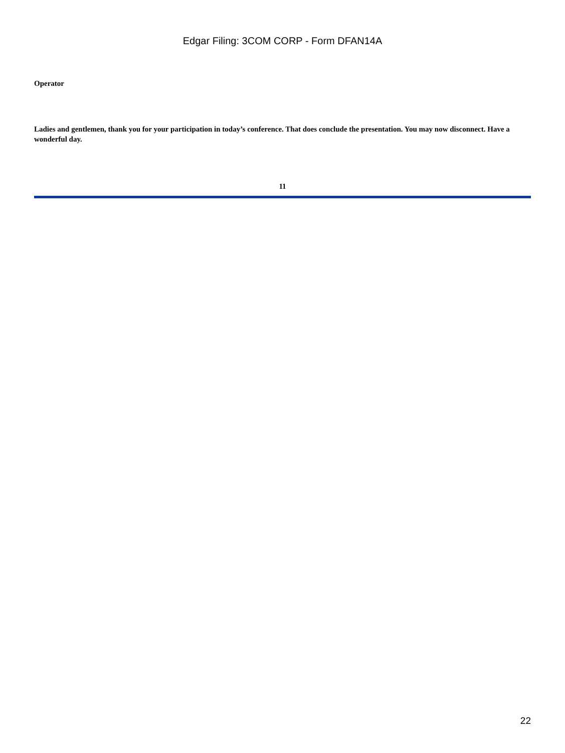Edgar Filing: 3COM CORP - Form DFAN14A
Operator
Ladies and gentlemen, thank you for your participation in today’s conference. That does conclude the presentation. You may now disconnect. Have a wonderful day.
11
22